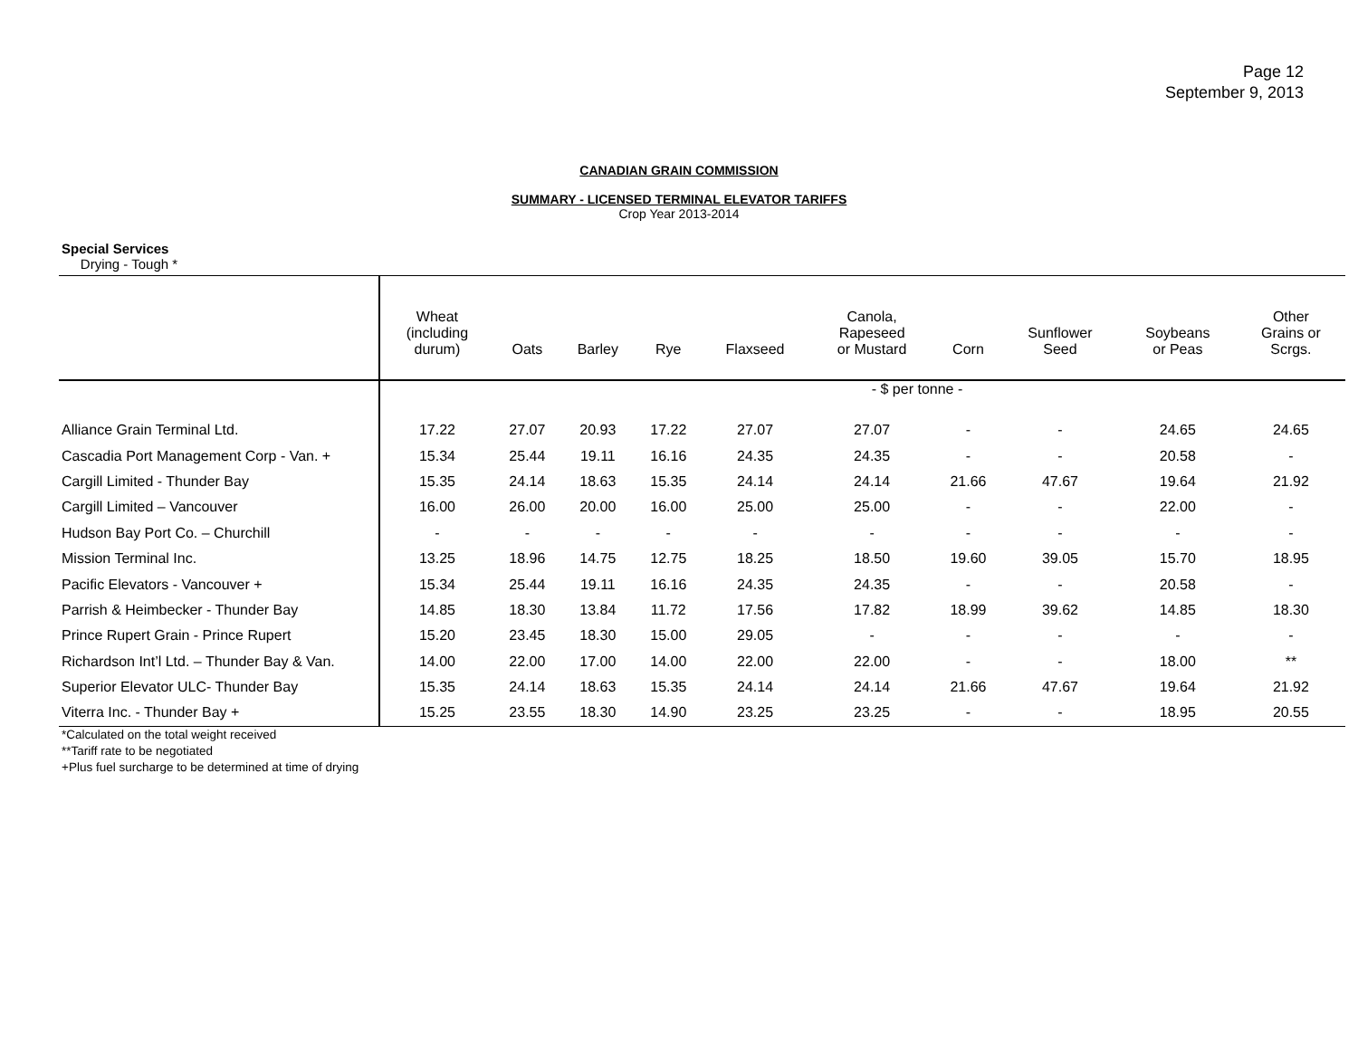Page 12
September 9, 2013
CANADIAN GRAIN COMMISSION
SUMMARY - LICENSED TERMINAL ELEVATOR TARIFFS
Crop Year 2013-2014
Special Services
Drying - Tough *
| | Wheat (including durum) | Oats | Barley | Rye | Flaxseed | Canola, Rapeseed or Mustard | Corn | Sunflower Seed | Soybeans or Peas | Other Grains or Scrgs. |
| --- | --- | --- | --- | --- | --- | --- | --- | --- | --- | --- |
| | - $ per tonne - | | | | | | | | | |
| Alliance Grain Terminal Ltd. | 17.22 | 27.07 | 20.93 | 17.22 | 27.07 | 27.07 | - | - | 24.65 | 24.65 |
| Cascadia Port Management Corp - Van. + | 15.34 | 25.44 | 19.11 | 16.16 | 24.35 | 24.35 | - | - | 20.58 | - |
| Cargill Limited - Thunder Bay | 15.35 | 24.14 | 18.63 | 15.35 | 24.14 | 24.14 | 21.66 | 47.67 | 19.64 | 21.92 |
| Cargill Limited – Vancouver | 16.00 | 26.00 | 20.00 | 16.00 | 25.00 | 25.00 | - | - | 22.00 | - |
| Hudson Bay Port Co. – Churchill | - | - | - | - | - | - | - | - | - | - |
| Mission Terminal Inc. | 13.25 | 18.96 | 14.75 | 12.75 | 18.25 | 18.50 | 19.60 | 39.05 | 15.70 | 18.95 |
| Pacific Elevators - Vancouver + | 15.34 | 25.44 | 19.11 | 16.16 | 24.35 | 24.35 | - | - | 20.58 | - |
| Parrish & Heimbecker - Thunder Bay | 14.85 | 18.30 | 13.84 | 11.72 | 17.56 | 17.82 | 18.99 | 39.62 | 14.85 | 18.30 |
| Prince Rupert Grain - Prince Rupert | 15.20 | 23.45 | 18.30 | 15.00 | 29.05 | - | - | - | - | - |
| Richardson Int’l Ltd. – Thunder Bay & Van. | 14.00 | 22.00 | 17.00 | 14.00 | 22.00 | 22.00 | - | - | 18.00 | ** |
| Superior Elevator ULC- Thunder Bay | 15.35 | 24.14 | 18.63 | 15.35 | 24.14 | 24.14 | 21.66 | 47.67 | 19.64 | 21.92 |
| Viterra Inc. - Thunder Bay + | 15.25 | 23.55 | 18.30 | 14.90 | 23.25 | 23.25 | - | - | 18.95 | 20.55 |
*Calculated on the total weight received
**Tariff rate to be negotiated
+Plus fuel surcharge to be determined at time of drying